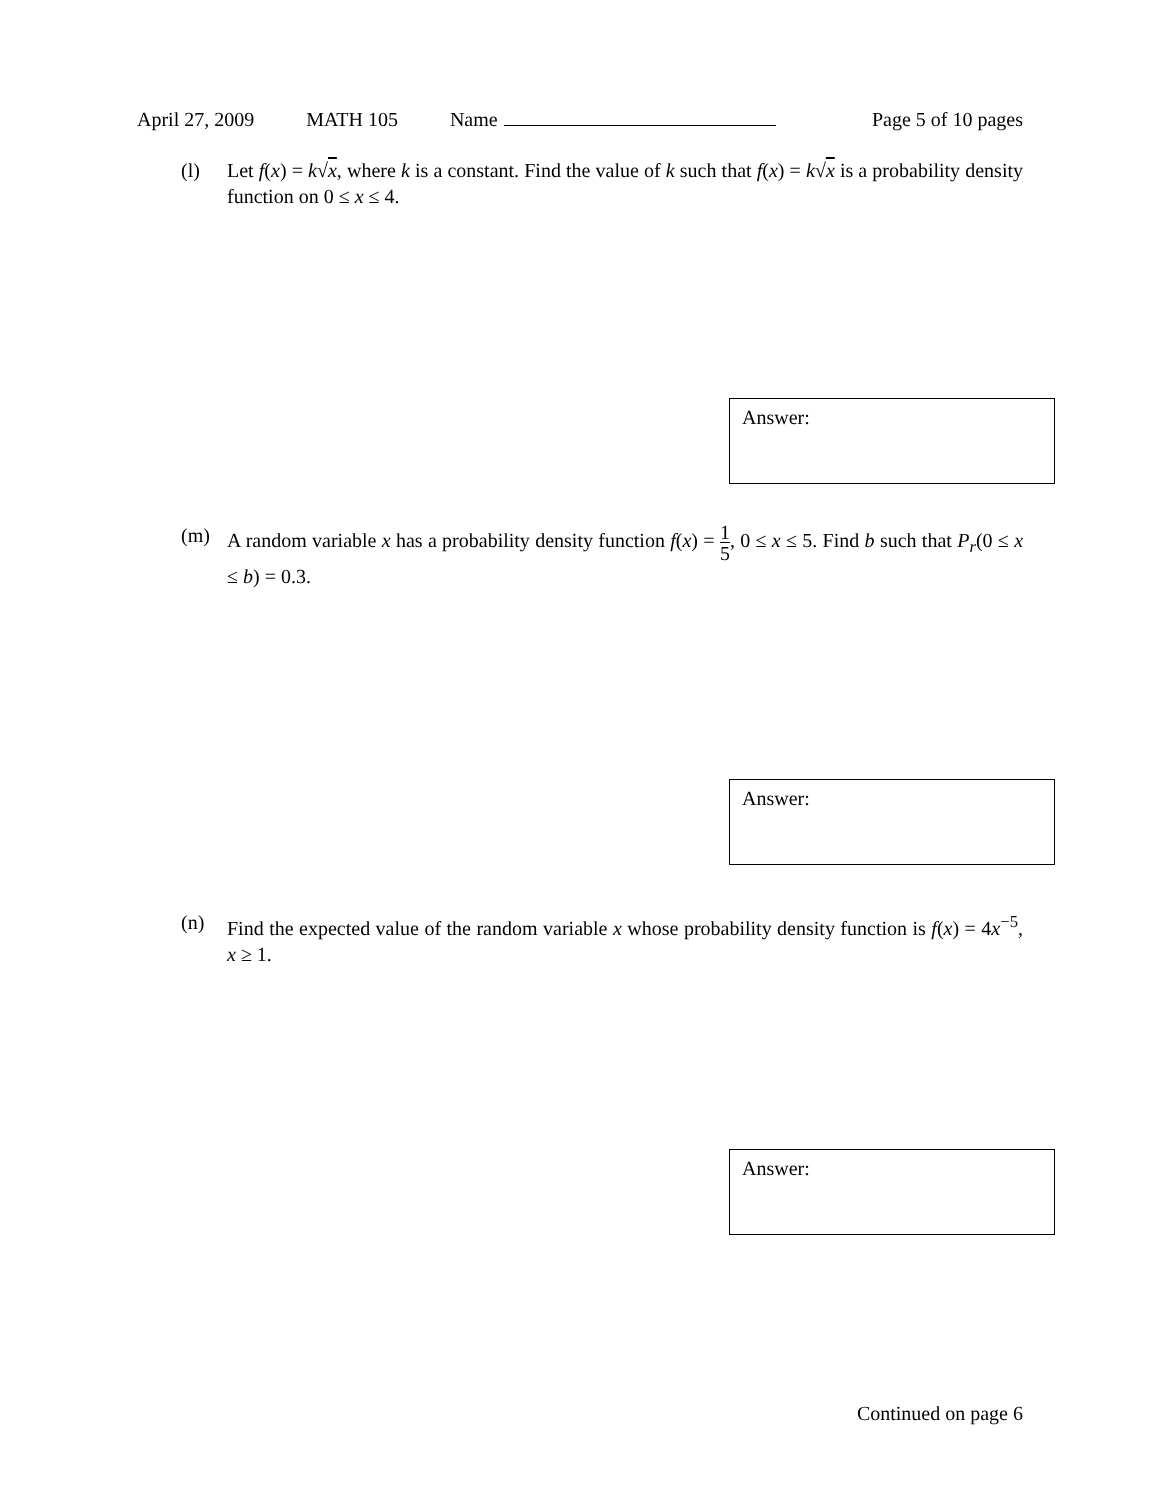April 27, 2009 MATH 105 Name Page 5 of 10 pages
(l) Let f(x) = k√x, where k is a constant. Find the value of k such that f(x) = k√x is a probability density function on 0 ≤ x ≤ 4.
Answer:
(m) A random variable x has a probability density function f(x) = 1 5, 0 ≤ x ≤ 5. Find b such that P<sub>r</sub>(0 ≤ x ≤ b) = 0.3.
Answer:
(n) Find the expected value of the random variable x whose probability density function is f(x) = 4x<sup>−5</sup>, x ≥ 1.
Answer:
Continued on page 6